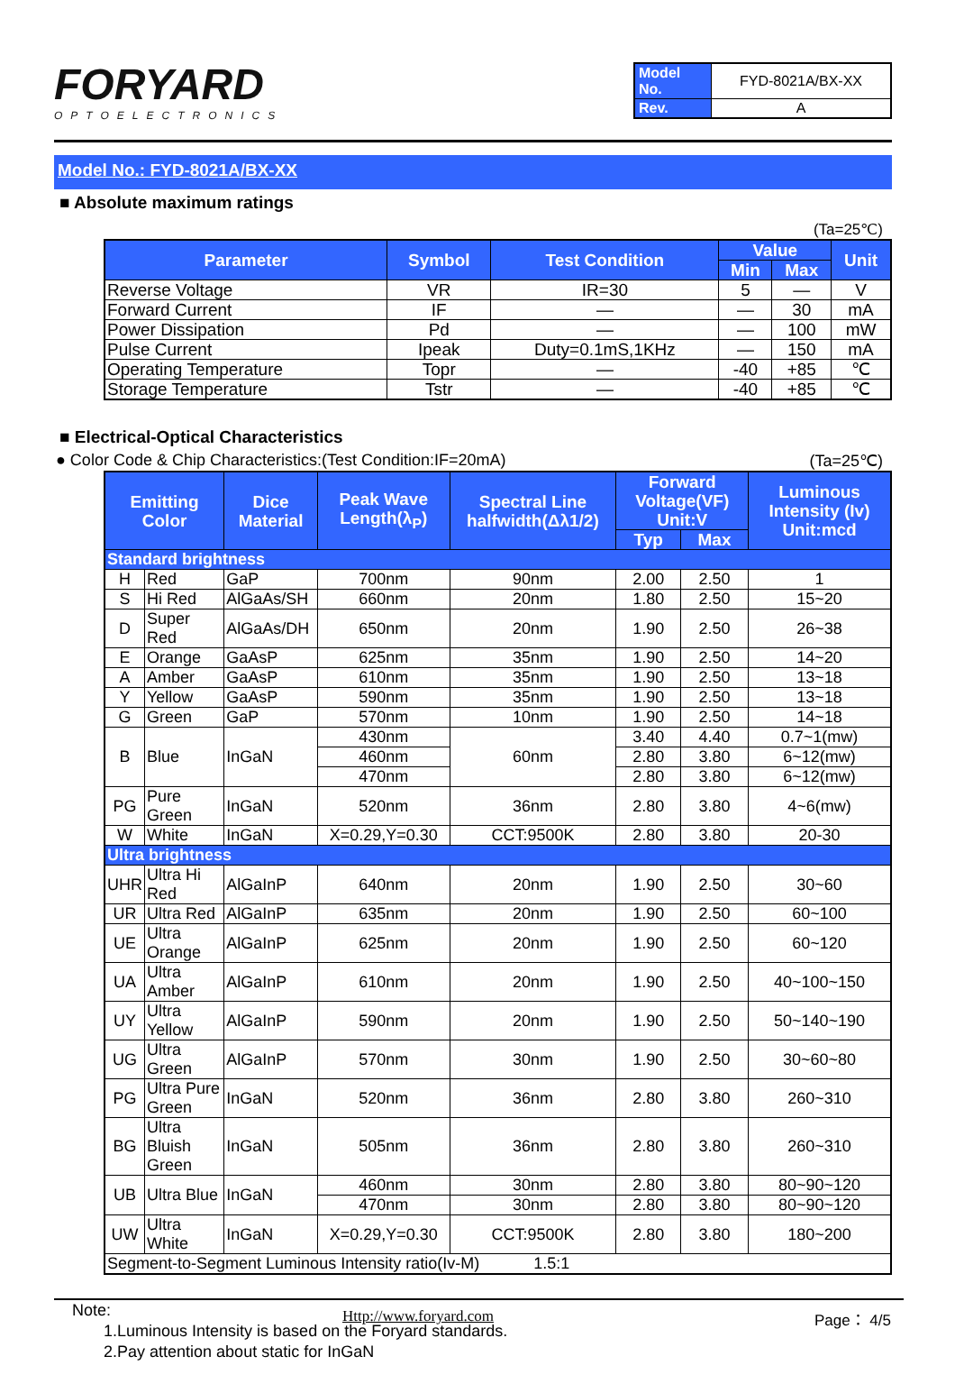FORYARD
OPTOELECTRONICS
| Model No. | FYD-8021A/BX-XX |
| Rev. | A |
Model No.: FYD-8021A/BX-XX
■ Absolute maximum ratings
(Ta=25℃)
| Parameter | Symbol | Test Condition | Value | | Unit |
| --- | --- | --- | --- | --- | --- |
| | | | Min | Max | |
| Reverse Voltage | VR | IR=30 | 5 | — | V |
| Forward Current | IF | — | — | 30 | mA |
| Power Dissipation | Pd | — | — | 100 | mW |
| Pulse Current | Ipeak | Duty=0.1mS,1KHz | — | 150 | mA |
| Operating Temperature | Topr | — | -40 | +85 | ℃ |
| Storage Temperature | Tstr | — | -40 | +85 | ℃ |
■ Electrical-Optical Characteristics
● Color Code & Chip Characteristics:(Test Condition:IF=20mA) (Ta=25℃)
| Emitting Color | | Dice Material | Peak Wave Length(λ<sub>P</sub>) | Spectral Line halfwidth(Δλ1/2) | Forward Voltage(VF) Unit:V | | Luminous Intensity (Iv) Unit:mcd |
| --- | --- | --- | --- | --- | --- | --- | --- |
| | | | | | Typ | Max | |
| Standard brightness | | | | | | | |
| H | Red | GaP | 700nm | 90nm | 2.00 | 2.50 | 1 |
| S | Hi Red | AlGaAs/SH | 660nm | 20nm | 1.80 | 2.50 | 15~20 |
| D | Super Red | AlGaAs/DH | 650nm | 20nm | 1.90 | 2.50 | 26~38 |
| E | Orange | GaAsP | 625nm | 35nm | 1.90 | 2.50 | 14~20 |
| A | Amber | GaAsP | 610nm | 35nm | 1.90 | 2.50 | 13~18 |
| Y | Yellow | GaAsP | 590nm | 35nm | 1.90 | 2.50 | 13~18 |
| G | Green | GaP | 570nm | 10nm | 1.90 | 2.50 | 14~18 |
| B | Blue | InGaN | 430nm | 60nm | 3.40 | 4.40 | 0.7~1(mw) |
| | | | 460nm | | 2.80 | 3.80 | 6~12(mw) |
| | | | 470nm | | 2.80 | 3.80 | 6~12(mw) |
| PG | Pure Green | InGaN | 520nm | 36nm | 2.80 | 3.80 | 4~6(mw) |
| W | White | InGaN | X=0.29,Y=0.30 | CCT:9500K | 2.80 | 3.80 | 20-30 |
| Ultra brightness | | | | | | | |
| UHR | Ultra Hi Red | AlGaInP | 640nm | 20nm | 1.90 | 2.50 | 30~60 |
| UR | Ultra Red | AlGaInP | 635nm | 20nm | 1.90 | 2.50 | 60~100 |
| UE | Ultra Orange | AlGaInP | 625nm | 20nm | 1.90 | 2.50 | 60~120 |
| UA | Ultra Amber | AlGaInP | 610nm | 20nm | 1.90 | 2.50 | 40~100~150 |
| UY | Ultra Yellow | AlGaInP | 590nm | 20nm | 1.90 | 2.50 | 50~140~190 |
| UG | Ultra Green | AlGaInP | 570nm | 30nm | 1.90 | 2.50 | 30~60~80 |
| PG | Ultra Pure Green | InGaN | 520nm | 36nm | 2.80 | 3.80 | 260~310 |
| BG | Ultra Bluish Green | InGaN | 505nm | 36nm | 2.80 | 3.80 | 260~310 |
| UB | Ultra Blue | InGaN | 460nm | 30nm | 2.80 | 3.80 | 80~90~120 |
| | | | 470nm | 30nm | 2.80 | 3.80 | 80~90~120 |
| UW | Ultra White | InGaN | X=0.29,Y=0.30 | CCT:9500K | 2.80 | 3.80 | 180~200 |
| Segment-to-Segment Luminous Intensity ratio(Iv-M) 1.5:1 | | | | | | | |
Note:
1.Luminous Intensity is based on the Foryard standards.
2.Pay attention about static for InGaN
Http://www.foryard.com Page： 4/5